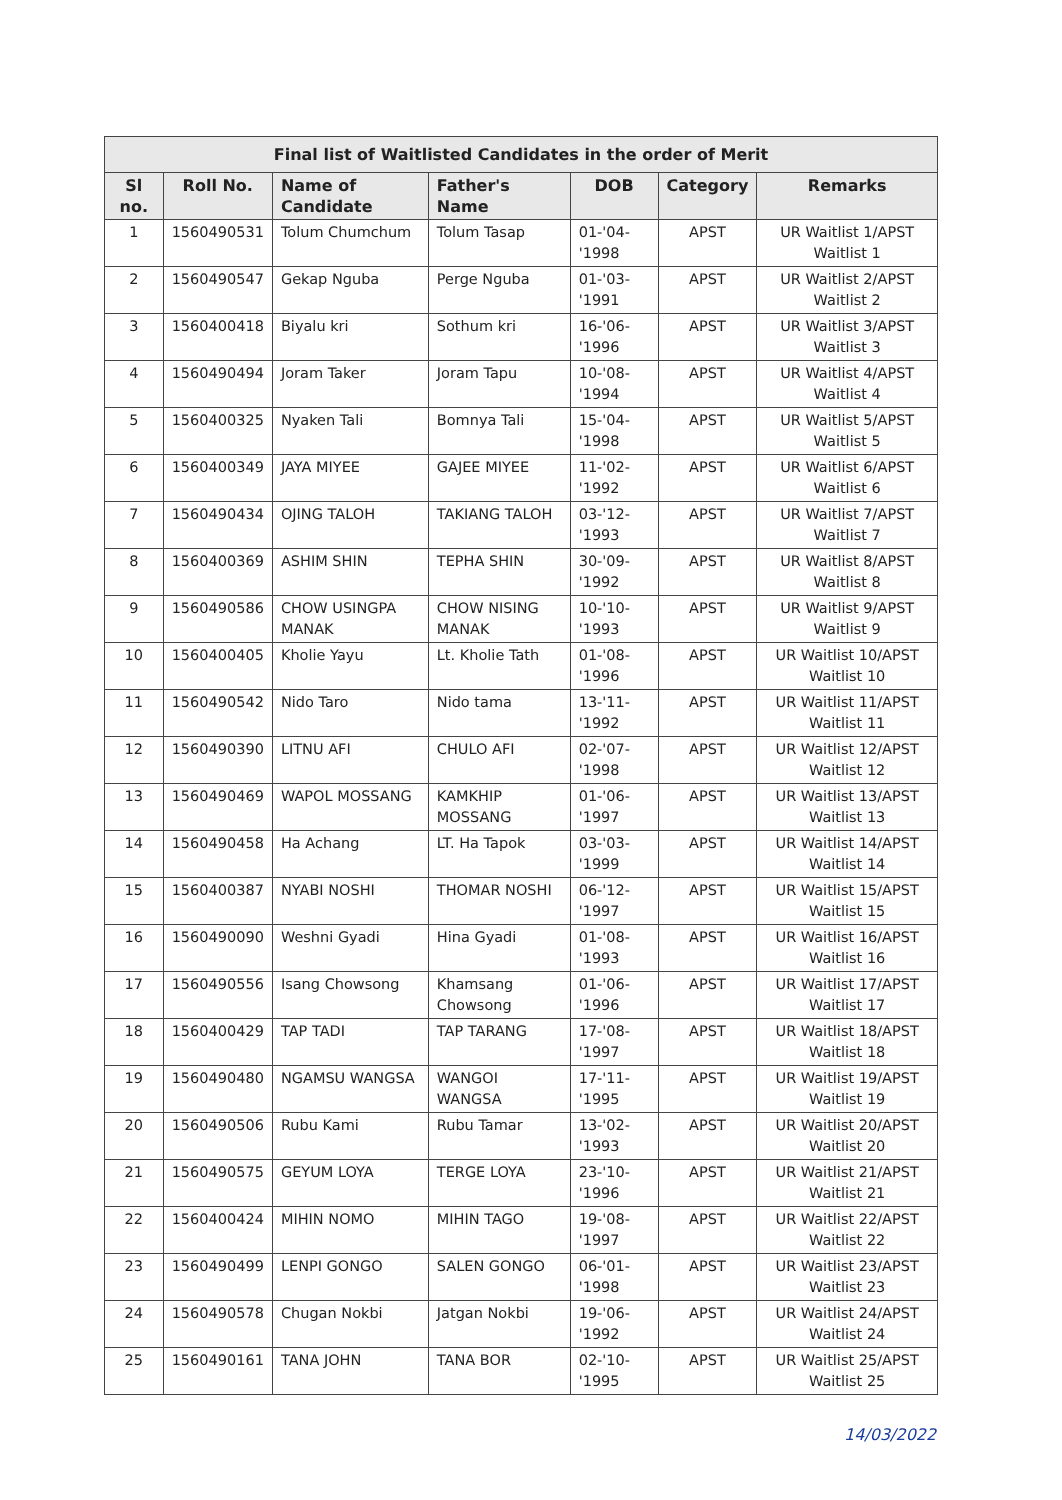Final list of Waitlisted Candidates in the order of Merit
| Sl no. | Roll No. | Name of Candidate | Father's Name | DOB | Category | Remarks |
| --- | --- | --- | --- | --- | --- | --- |
| 1 | 1560490531 | Tolum Chumchum | Tolum Tasap | 01-'04-'1998 | APST | UR Waitlist 1/APST Waitlist 1 |
| 2 | 1560490547 | Gekap Nguba | Perge Nguba | 01-'03-'1991 | APST | UR Waitlist 2/APST Waitlist 2 |
| 3 | 1560400418 | Biyalu kri | Sothum kri | 16-'06-'1996 | APST | UR Waitlist 3/APST Waitlist 3 |
| 4 | 1560490494 | Joram Taker | Joram Tapu | 10-'08-'1994 | APST | UR Waitlist 4/APST Waitlist 4 |
| 5 | 1560400325 | Nyaken Tali | Bomnya Tali | 15-'04-'1998 | APST | UR Waitlist 5/APST Waitlist 5 |
| 6 | 1560400349 | JAYA MIYEE | GAJEE MIYEE | 11-'02-'1992 | APST | UR Waitlist 6/APST Waitlist 6 |
| 7 | 1560490434 | OJING TALOH | TAKIANG TALOH | 03-'12-'1993 | APST | UR Waitlist 7/APST Waitlist 7 |
| 8 | 1560400369 | ASHIM SHIN | TEPHA SHIN | 30-'09-'1992 | APST | UR Waitlist 8/APST Waitlist 8 |
| 9 | 1560490586 | CHOW USINGPA MANAK | CHOW NISING MANAK | 10-'10-'1993 | APST | UR Waitlist 9/APST Waitlist 9 |
| 10 | 1560400405 | Kholie Yayu | Lt. Kholie Tath | 01-'08-'1996 | APST | UR Waitlist 10/APST Waitlist 10 |
| 11 | 1560490542 | Nido Taro | Nido tama | 13-'11-'1992 | APST | UR Waitlist 11/APST Waitlist 11 |
| 12 | 1560490390 | LITNU AFI | CHULO AFI | 02-'07-'1998 | APST | UR Waitlist 12/APST Waitlist 12 |
| 13 | 1560490469 | WAPOL MOSSANG | KAMKHIP MOSSANG | 01-'06-'1997 | APST | UR Waitlist 13/APST Waitlist 13 |
| 14 | 1560490458 | Ha Achang | LT. Ha Tapok | 03-'03-'1999 | APST | UR Waitlist 14/APST Waitlist 14 |
| 15 | 1560400387 | NYABI NOSHI | THOMAR NOSHI | 06-'12-'1997 | APST | UR Waitlist 15/APST Waitlist 15 |
| 16 | 1560490090 | Weshni Gyadi | Hina Gyadi | 01-'08-'1993 | APST | UR Waitlist 16/APST Waitlist 16 |
| 17 | 1560490556 | Isang Chowsong | Khamsang Chowsong | 01-'06-'1996 | APST | UR Waitlist 17/APST Waitlist 17 |
| 18 | 1560400429 | TAP TADI | TAP TARANG | 17-'08-'1997 | APST | UR Waitlist 18/APST Waitlist 18 |
| 19 | 1560490480 | NGAMSU WANGSA | WANGOI WANGSA | 17-'11-'1995 | APST | UR Waitlist 19/APST Waitlist 19 |
| 20 | 1560490506 | Rubu Kami | Rubu Tamar | 13-'02-'1993 | APST | UR Waitlist 20/APST Waitlist 20 |
| 21 | 1560490575 | GEYUM LOYA | TERGE LOYA | 23-'10-'1996 | APST | UR Waitlist 21/APST Waitlist 21 |
| 22 | 1560400424 | MIHIN NOMO | MIHIN TAGO | 19-'08-'1997 | APST | UR Waitlist 22/APST Waitlist 22 |
| 23 | 1560490499 | LENPI GONGO | SALEN GONGO | 06-'01-'1998 | APST | UR Waitlist 23/APST Waitlist 23 |
| 24 | 1560490578 | Chugan Nokbi | Jatgan Nokbi | 19-'06-'1992 | APST | UR Waitlist 24/APST Waitlist 24 |
| 25 | 1560490161 | TANA JOHN | TANA BOR | 02-'10-'1995 | APST | UR Waitlist 25/APST Waitlist 25 |
14/03/2022